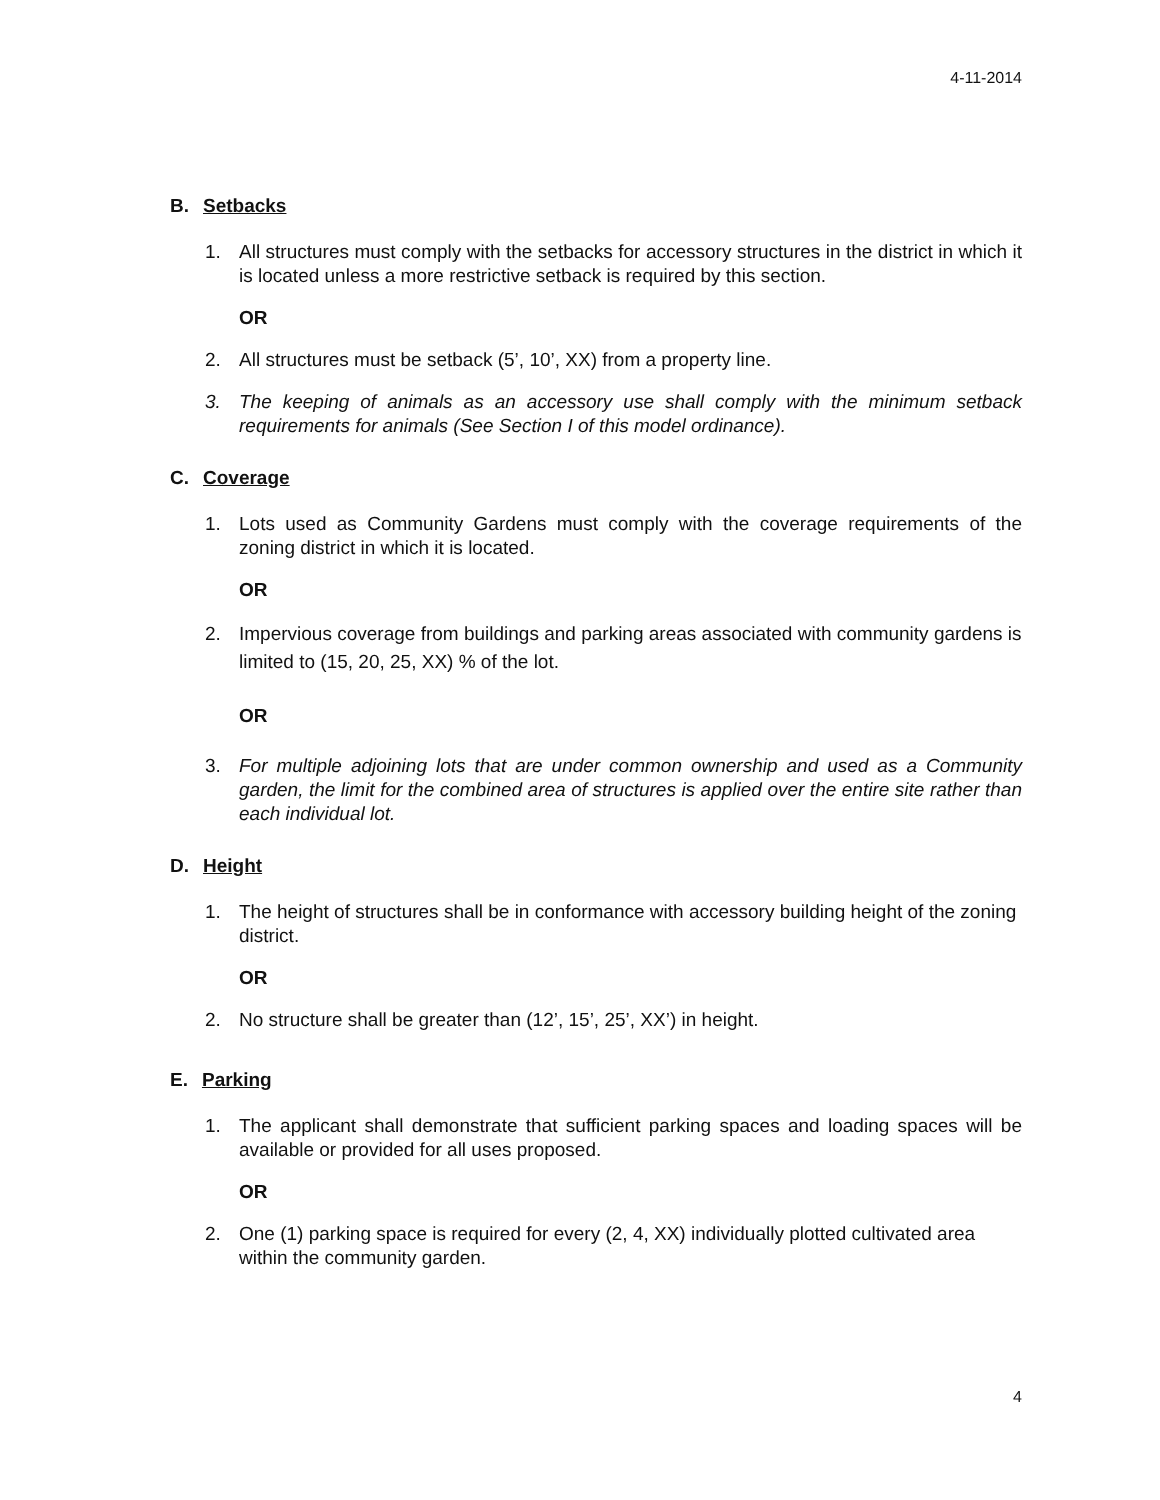4-11-2014
B. Setbacks
1. All structures must comply with the setbacks for accessory structures in the district in which it is located unless a more restrictive setback is required by this section.
OR
2. All structures must be setback (5’, 10’, XX) from a property line.
3. The keeping of animals as an accessory use shall comply with the minimum setback requirements for animals (See Section I of this model ordinance).
C. Coverage
1. Lots used as Community Gardens must comply with the coverage requirements of the zoning district in which it is located.
OR
2. Impervious coverage from buildings and parking areas associated with community gardens is limited to (15, 20, 25, XX) % of the lot.
OR
3. For multiple adjoining lots that are under common ownership and used as a Community garden, the limit for the combined area of structures is applied over the entire site rather than each individual lot.
D. Height
1. The height of structures shall be in conformance with accessory building height of the zoning district.
OR
2. No structure shall be greater than (12’, 15’, 25’, XX’) in height.
E. Parking
1. The applicant shall demonstrate that sufficient parking spaces and loading spaces will be available or provided for all uses proposed.
OR
2. One (1) parking space is required for every (2, 4, XX) individually plotted cultivated area within the community garden.
4